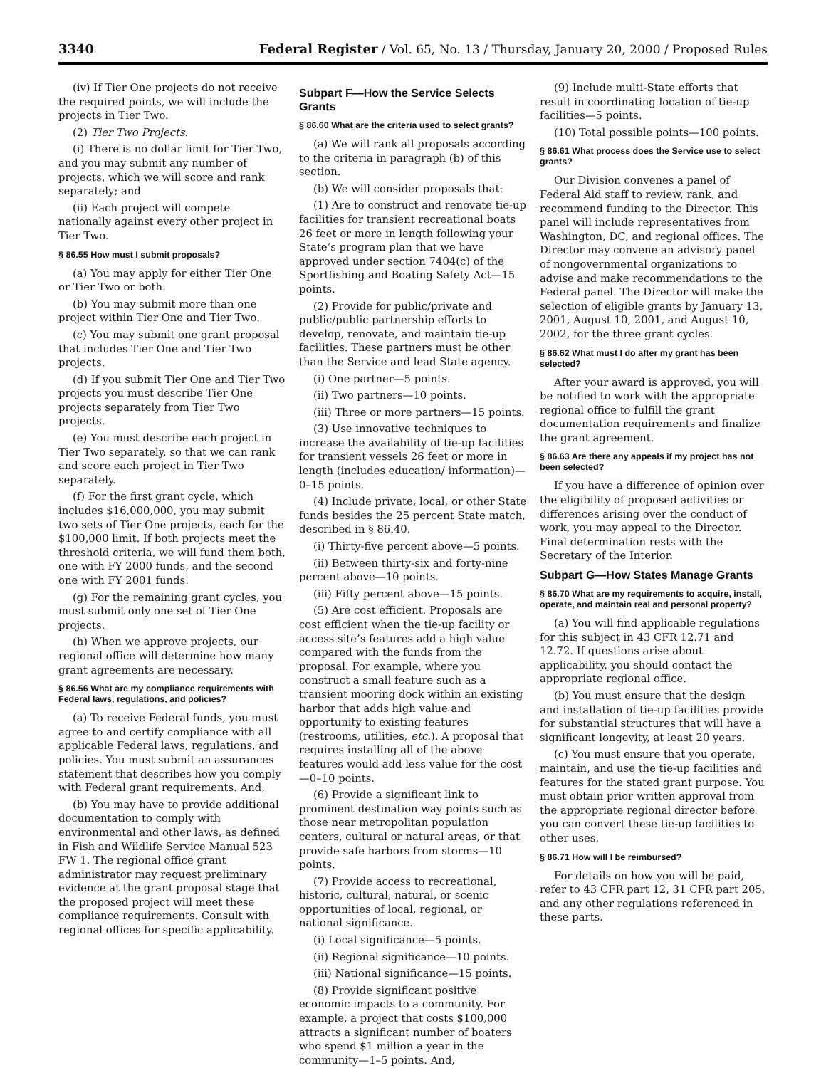3340 Federal Register / Vol. 65, No. 13 / Thursday, January 20, 2000 / Proposed Rules
(iv) If Tier One projects do not receive the required points, we will include the projects in Tier Two.
(2) Tier Two Projects.
(i) There is no dollar limit for Tier Two, and you may submit any number of projects, which we will score and rank separately; and
(ii) Each project will compete nationally against every other project in Tier Two.
§ 86.55 How must I submit proposals?
(a) You may apply for either Tier One or Tier Two or both.
(b) You may submit more than one project within Tier One and Tier Two.
(c) You may submit one grant proposal that includes Tier One and Tier Two projects.
(d) If you submit Tier One and Tier Two projects you must describe Tier One projects separately from Tier Two projects.
(e) You must describe each project in Tier Two separately, so that we can rank and score each project in Tier Two separately.
(f) For the first grant cycle, which includes $16,000,000, you may submit two sets of Tier One projects, each for the $100,000 limit. If both projects meet the threshold criteria, we will fund them both, one with FY 2000 funds, and the second one with FY 2001 funds.
(g) For the remaining grant cycles, you must submit only one set of Tier One projects.
(h) When we approve projects, our regional office will determine how many grant agreements are necessary.
§ 86.56 What are my compliance requirements with Federal laws, regulations, and policies?
(a) To receive Federal funds, you must agree to and certify compliance with all applicable Federal laws, regulations, and policies. You must submit an assurances statement that describes how you comply with Federal grant requirements. And,
(b) You may have to provide additional documentation to comply with environmental and other laws, as defined in Fish and Wildlife Service Manual 523 FW 1. The regional office grant administrator may request preliminary evidence at the grant proposal stage that the proposed project will meet these compliance requirements. Consult with regional offices for specific applicability.
Subpart F—How the Service Selects Grants
§ 86.60 What are the criteria used to select grants?
(a) We will rank all proposals according to the criteria in paragraph (b) of this section.
(b) We will consider proposals that:
(1) Are to construct and renovate tie-up facilities for transient recreational boats 26 feet or more in length following your State’s program plan that we have approved under section 7404(c) of the Sportfishing and Boating Safety Act—15 points.
(2) Provide for public/private and public/public partnership efforts to develop, renovate, and maintain tie-up facilities. These partners must be other than the Service and lead State agency.
(i) One partner—5 points.
(ii) Two partners—10 points.
(iii) Three or more partners—15 points.
(3) Use innovative techniques to increase the availability of tie-up facilities for transient vessels 26 feet or more in length (includes education/ information)—0–15 points.
(4) Include private, local, or other State funds besides the 25 percent State match, described in § 86.40.
(i) Thirty-five percent above—5 points.
(ii) Between thirty-six and forty-nine percent above—10 points.
(iii) Fifty percent above—15 points.
(5) Are cost efficient. Proposals are cost efficient when the tie-up facility or access site’s features add a high value compared with the funds from the proposal. For example, where you construct a small feature such as a transient mooring dock within an existing harbor that adds high value and opportunity to existing features (restrooms, utilities, etc.). A proposal that requires installing all of the above features would add less value for the cost—0–10 points.
(6) Provide a significant link to prominent destination way points such as those near metropolitan population centers, cultural or natural areas, or that provide safe harbors from storms—10 points.
(7) Provide access to recreational, historic, cultural, natural, or scenic opportunities of local, regional, or national significance.
(i) Local significance—5 points.
(ii) Regional significance—10 points.
(iii) National significance—15 points.
(8) Provide significant positive economic impacts to a community. For example, a project that costs $100,000 attracts a significant number of boaters who spend $1 million a year in the community—1–5 points. And,
(9) Include multi-State efforts that result in coordinating location of tie-up facilities—5 points.
(10) Total possible points—100 points.
§ 86.61 What process does the Service use to select grants?
Our Division convenes a panel of Federal Aid staff to review, rank, and recommend funding to the Director. This panel will include representatives from Washington, DC, and regional offices. The Director may convene an advisory panel of nongovernmental organizations to advise and make recommendations to the Federal panel. The Director will make the selection of eligible grants by January 13, 2001, August 10, 2001, and August 10, 2002, for the three grant cycles.
§ 86.62 What must I do after my grant has been selected?
After your award is approved, you will be notified to work with the appropriate regional office to fulfill the grant documentation requirements and finalize the grant agreement.
§ 86.63 Are there any appeals if my project has not been selected?
If you have a difference of opinion over the eligibility of proposed activities or differences arising over the conduct of work, you may appeal to the Director. Final determination rests with the Secretary of the Interior.
Subpart G—How States Manage Grants
§ 86.70 What are my requirements to acquire, install, operate, and maintain real and personal property?
(a) You will find applicable regulations for this subject in 43 CFR 12.71 and 12.72. If questions arise about applicability, you should contact the appropriate regional office.
(b) You must ensure that the design and installation of tie-up facilities provide for substantial structures that will have a significant longevity, at least 20 years.
(c) You must ensure that you operate, maintain, and use the tie-up facilities and features for the stated grant purpose. You must obtain prior written approval from the appropriate regional director before you can convert these tie-up facilities to other uses.
§ 86.71 How will I be reimbursed?
For details on how you will be paid, refer to 43 CFR part 12, 31 CFR part 205, and any other regulations referenced in these parts.